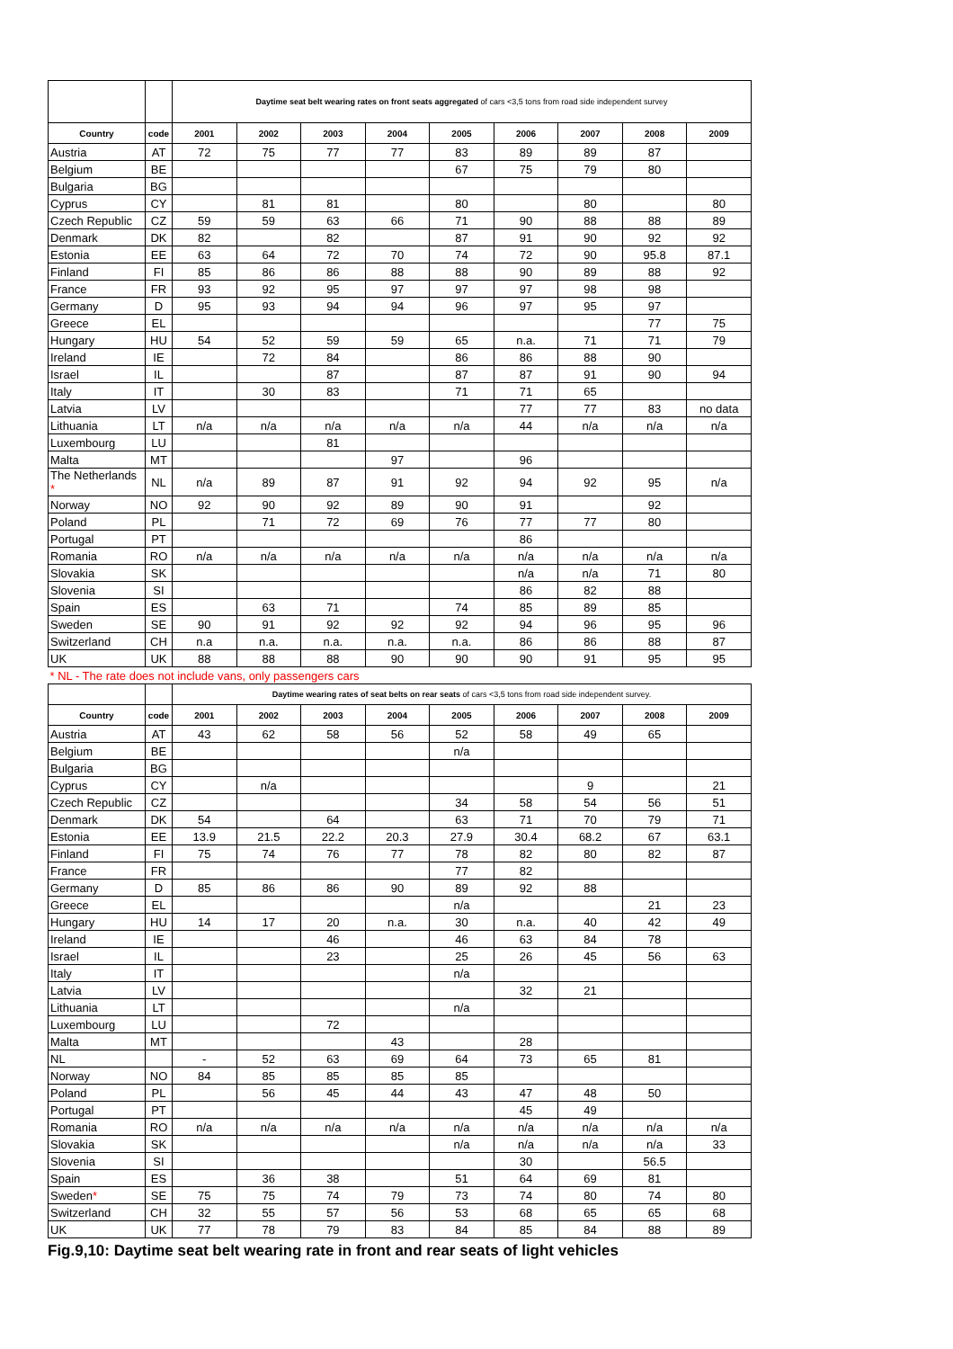| | | Daytime seat belt wearing rates on front seats aggregated of cars <3,5 tons from road side independent survey | | | | | | | | |
| Country | code | 2001 | 2002 | 2003 | 2004 | 2005 | 2006 | 2007 | 2008 | 2009 |
| Austria | AT | 72 | 75 | 77 | 77 | 83 | 89 | 89 | 87 | |
| Belgium | BE | | | | | 67 | 75 | 79 | 80 | |
| Bulgaria | BG | | | | | | | | | |
| Cyprus | CY | | 81 | 81 | | 80 | | 80 | | 80 |
| Czech Republic | CZ | 59 | 59 | 63 | 66 | 71 | 90 | 88 | 88 | 89 |
| Denmark | DK | 82 | | 82 | | 87 | 91 | 90 | 92 | 92 |
| Estonia | EE | 63 | 64 | 72 | 70 | 74 | 72 | 90 | 95.8 | 87.1 |
| Finland | FI | 85 | 86 | 86 | 88 | 88 | 90 | 89 | 88 | 92 |
| France | FR | 93 | 92 | 95 | 97 | 97 | 97 | 98 | 98 | |
| Germany | D | 95 | 93 | 94 | 94 | 96 | 97 | 95 | 97 | |
| Greece | EL | | | | | | | | 77 | 75 |
| Hungary | HU | 54 | 52 | 59 | 59 | 65 | n.a. | 71 | 71 | 79 |
| Ireland | IE | | 72 | 84 | | 86 | 86 | 88 | 90 | |
| Israel | IL | | | 87 | | 87 | 87 | 91 | 90 | 94 |
| Italy | IT | | 30 | 83 | | 71 | 71 | 65 | | |
| Latvia | LV | | | | | | 77 | 77 | 83 | no data |
| Lithuania | LT | n/a | n/a | n/a | n/a | n/a | 44 | n/a | n/a | n/a |
| Luxembourg | LU | | | 81 | | | | | | |
| Malta | MT | | | | 97 | | 96 | | | |
| The Netherlands * | NL | n/a | 89 | 87 | 91 | 92 | 94 | 92 | 95 | n/a |
| Norway | NO | 92 | 90 | 92 | 89 | 90 | 91 | | 92 | |
| Poland | PL | | 71 | 72 | 69 | 76 | 77 | 77 | 80 | |
| Portugal | PT | | | | | | 86 | | | |
| Romania | RO | n/a | n/a | n/a | n/a | n/a | n/a | n/a | n/a | n/a |
| Slovakia | SK | | | | | | n/a | n/a | 71 | 80 |
| Slovenia | SI | | | | | | 86 | 82 | 88 | |
| Spain | ES | | 63 | 71 | | 74 | 85 | 89 | 85 | |
| Sweden | SE | 90 | 91 | 92 | 92 | 92 | 94 | 96 | 95 | 96 |
| Switzerland | CH | n.a | n.a. | n.a. | n.a. | n.a. | 86 | 86 | 88 | 87 |
| UK | UK | 88 | 88 | 88 | 90 | 90 | 90 | 91 | 95 | 95 |
| * NL - The rate does not include vans, only passengers cars | | | | | | | | | | |
| | | Daytime wearing rates of seat belts on rear seats of cars <3,5 tons from road side independent survey. | | | | | | | | |
| Country | code | 2001 | 2002 | 2003 | 2004 | 2005 | 2006 | 2007 | 2008 | 2009 |
| Austria | AT | 43 | 62 | 58 | 56 | 52 | 58 | 49 | 65 | |
| Belgium | BE | | | | | n/a | | | | |
| Bulgaria | BG | | | | | | | | | |
| Cyprus | CY | | n/a | | | | | 9 | | 21 |
| Czech Republic | CZ | | | | | 34 | 58 | 54 | 56 | 51 |
| Denmark | DK | 54 | | 64 | | 63 | 71 | 70 | 79 | 71 |
| Estonia | EE | 13.9 | 21.5 | 22.2 | 20.3 | 27.9 | 30.4 | 68.2 | 67 | 63.1 |
| Finland | FI | 75 | 74 | 76 | 77 | 78 | 82 | 80 | 82 | 87 |
| France | FR | | | | | 77 | 82 | | | |
| Germany | D | 85 | 86 | 86 | 90 | 89 | 92 | 88 | | |
| Greece | EL | | | | | n/a | | | 21 | 23 |
| Hungary | HU | 14 | 17 | 20 | n.a. | 30 | n.a. | 40 | 42 | 49 |
| Ireland | IE | | | 46 | | 46 | 63 | 84 | 78 | |
| Israel | IL | | | 23 | | 25 | 26 | 45 | 56 | 63 |
| Italy | IT | | | | | n/a | | | | |
| Latvia | LV | | | | | | 32 | 21 | | |
| Lithuania | LT | | | | | n/a | | | | |
| Luxembourg | LU | | | 72 | | | | | | |
| Malta | MT | | | | 43 | | 28 | | | |
| NL | | - | 52 | 63 | 69 | 64 | 73 | 65 | 81 | |
| Norway | NO | 84 | 85 | 85 | 85 | 85 | | | | |
| Poland | PL | | 56 | 45 | 44 | 43 | 47 | 48 | 50 | |
| Portugal | PT | | | | | | 45 | 49 | | |
| Romania | RO | n/a | n/a | n/a | n/a | n/a | n/a | n/a | n/a | n/a |
| Slovakia | SK | | | | | n/a | n/a | n/a | n/a | 33 |
| Slovenia | SI | | | | | | 30 | | 56.5 | |
| Spain | ES | | 36 | 38 | | 51 | 64 | 69 | 81 | |
| Sweden * | SE | 75 | 75 | 74 | 79 | 73 | 74 | 80 | 74 | 80 |
| Switzerland | CH | 32 | 55 | 57 | 56 | 53 | 68 | 65 | 65 | 68 |
| UK | UK | 77 | 78 | 79 | 83 | 84 | 85 | 84 | 88 | 89 |
Fig.9,10: Daytime seat belt wearing rate in front and rear seats of light vehicles